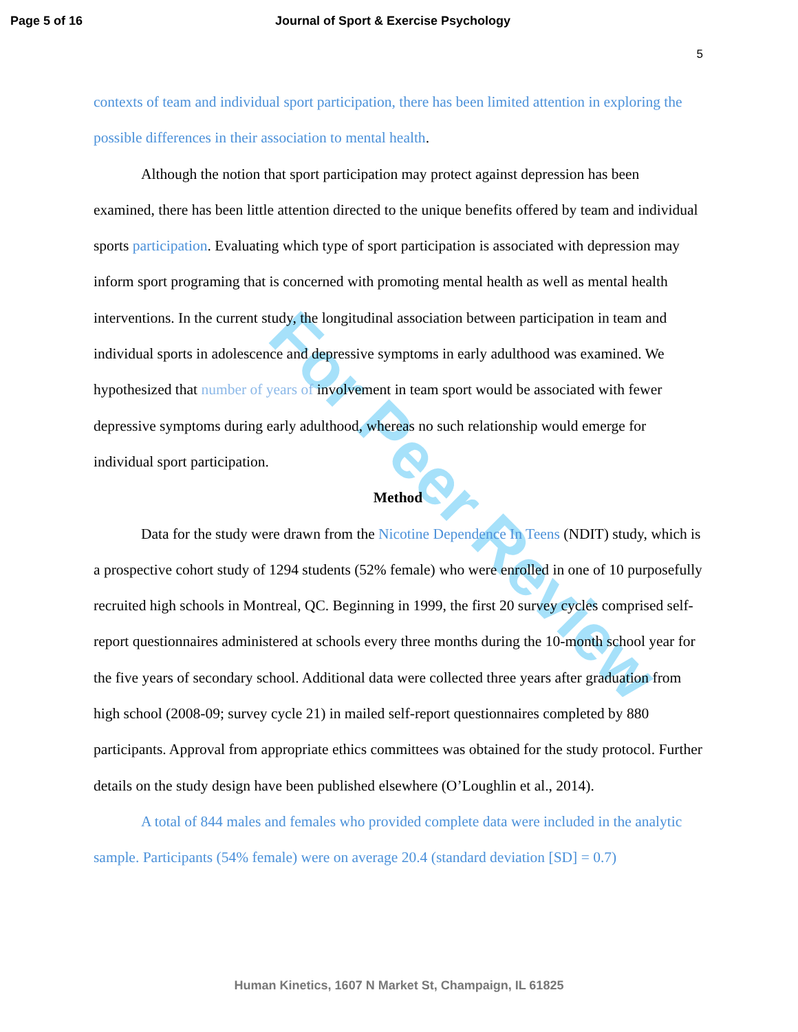Page 5 of 16 Journal of Sport & Exercise Psychology
5
For Peer Review
contexts of team and individual sport participation, there has been limited attention in exploring the possible differences in their association to mental health.
Although the notion that sport participation may protect against depression has been examined, there has been little attention directed to the unique benefits offered by team and individual sports participation. Evaluating which type of sport participation is associated with depression may inform sport programing that is concerned with promoting mental health as well as mental health interventions. In the current study, the longitudinal association between participation in team and individual sports in adolescence and depressive symptoms in early adulthood was examined. We hypothesized that number of years of involvement in team sport would be associated with fewer depressive symptoms during early adulthood, whereas no such relationship would emerge for individual sport participation.
Method
Data for the study were drawn from the Nicotine Dependence In Teens (NDIT) study, which is a prospective cohort study of 1294 students (52% female) who were enrolled in one of 10 purposefully recruited high schools in Montreal, QC. Beginning in 1999, the first 20 survey cycles comprised self-report questionnaires administered at schools every three months during the 10-month school year for the five years of secondary school. Additional data were collected three years after graduation from high school (2008-09; survey cycle 21) in mailed self-report questionnaires completed by 880 participants. Approval from appropriate ethics committees was obtained for the study protocol. Further details on the study design have been published elsewhere (O’Loughlin et al., 2014).
A total of 844 males and females who provided complete data were included in the analytic sample. Participants (54% female) were on average 20.4 (standard deviation [SD] = 0.7)
Human Kinetics, 1607 N Market St, Champaign, IL 61825